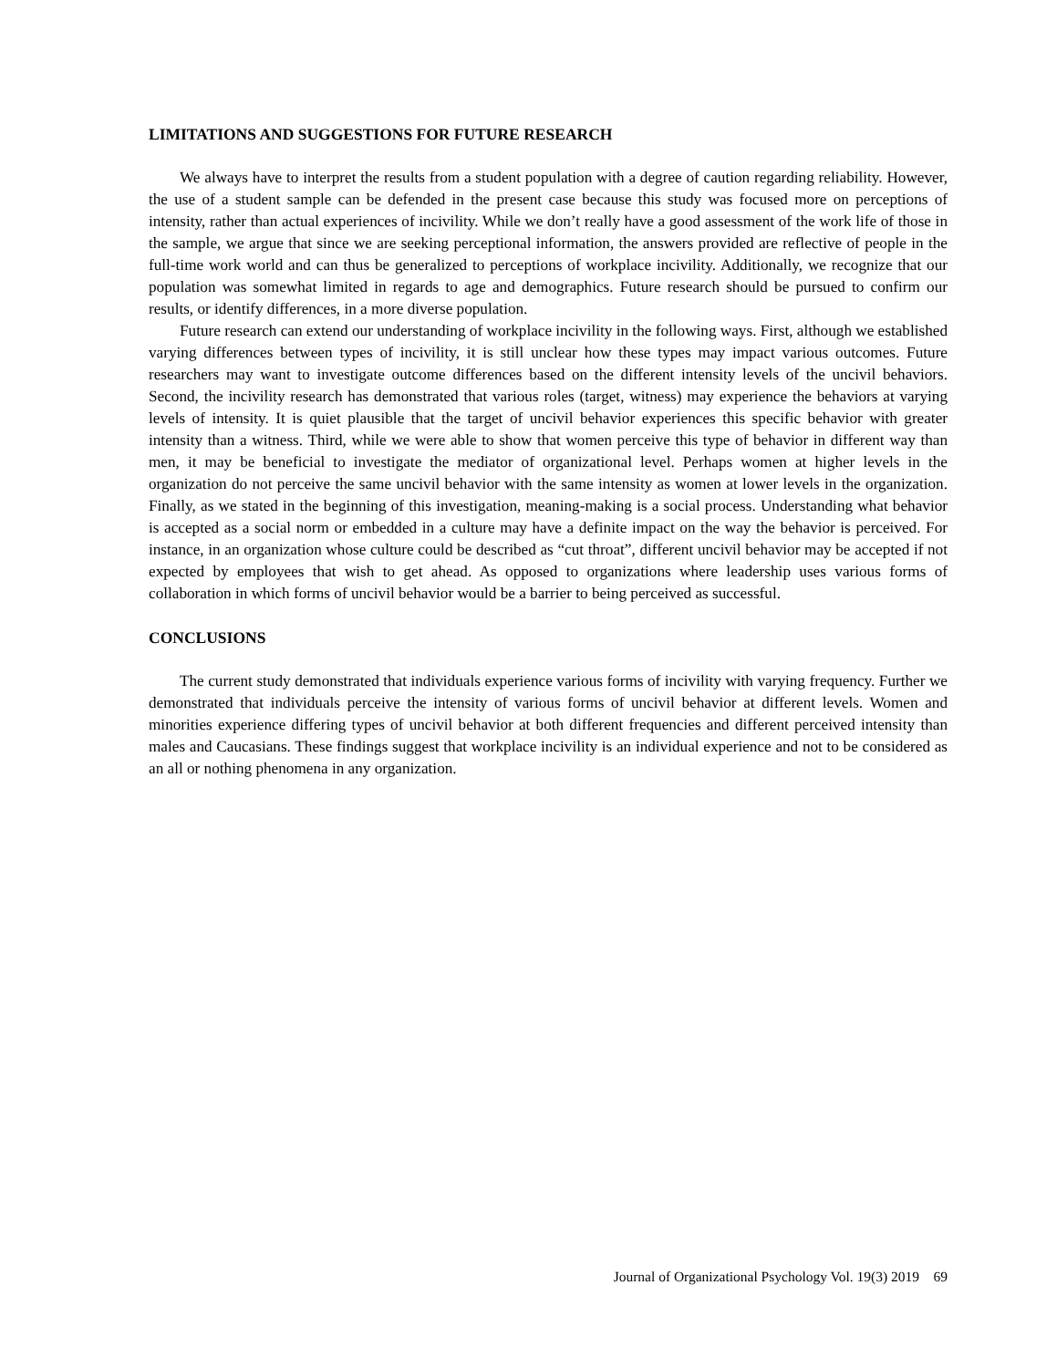LIMITATIONS AND SUGGESTIONS FOR FUTURE RESEARCH
We always have to interpret the results from a student population with a degree of caution regarding reliability. However, the use of a student sample can be defended in the present case because this study was focused more on perceptions of intensity, rather than actual experiences of incivility. While we don’t really have a good assessment of the work life of those in the sample, we argue that since we are seeking perceptional information, the answers provided are reflective of people in the full-time work world and can thus be generalized to perceptions of workplace incivility. Additionally, we recognize that our population was somewhat limited in regards to age and demographics. Future research should be pursued to confirm our results, or identify differences, in a more diverse population.
Future research can extend our understanding of workplace incivility in the following ways. First, although we established varying differences between types of incivility, it is still unclear how these types may impact various outcomes. Future researchers may want to investigate outcome differences based on the different intensity levels of the uncivil behaviors. Second, the incivility research has demonstrated that various roles (target, witness) may experience the behaviors at varying levels of intensity. It is quiet plausible that the target of uncivil behavior experiences this specific behavior with greater intensity than a witness. Third, while we were able to show that women perceive this type of behavior in different way than men, it may be beneficial to investigate the mediator of organizational level. Perhaps women at higher levels in the organization do not perceive the same uncivil behavior with the same intensity as women at lower levels in the organization. Finally, as we stated in the beginning of this investigation, meaning-making is a social process. Understanding what behavior is accepted as a social norm or embedded in a culture may have a definite impact on the way the behavior is perceived. For instance, in an organization whose culture could be described as “cut throat”, different uncivil behavior may be accepted if not expected by employees that wish to get ahead. As opposed to organizations where leadership uses various forms of collaboration in which forms of uncivil behavior would be a barrier to being perceived as successful.
CONCLUSIONS
The current study demonstrated that individuals experience various forms of incivility with varying frequency. Further we demonstrated that individuals perceive the intensity of various forms of uncivil behavior at different levels. Women and minorities experience differing types of uncivil behavior at both different frequencies and different perceived intensity than males and Caucasians. These findings suggest that workplace incivility is an individual experience and not to be considered as an all or nothing phenomena in any organization.
Journal of Organizational Psychology Vol. 19(3) 2019 69